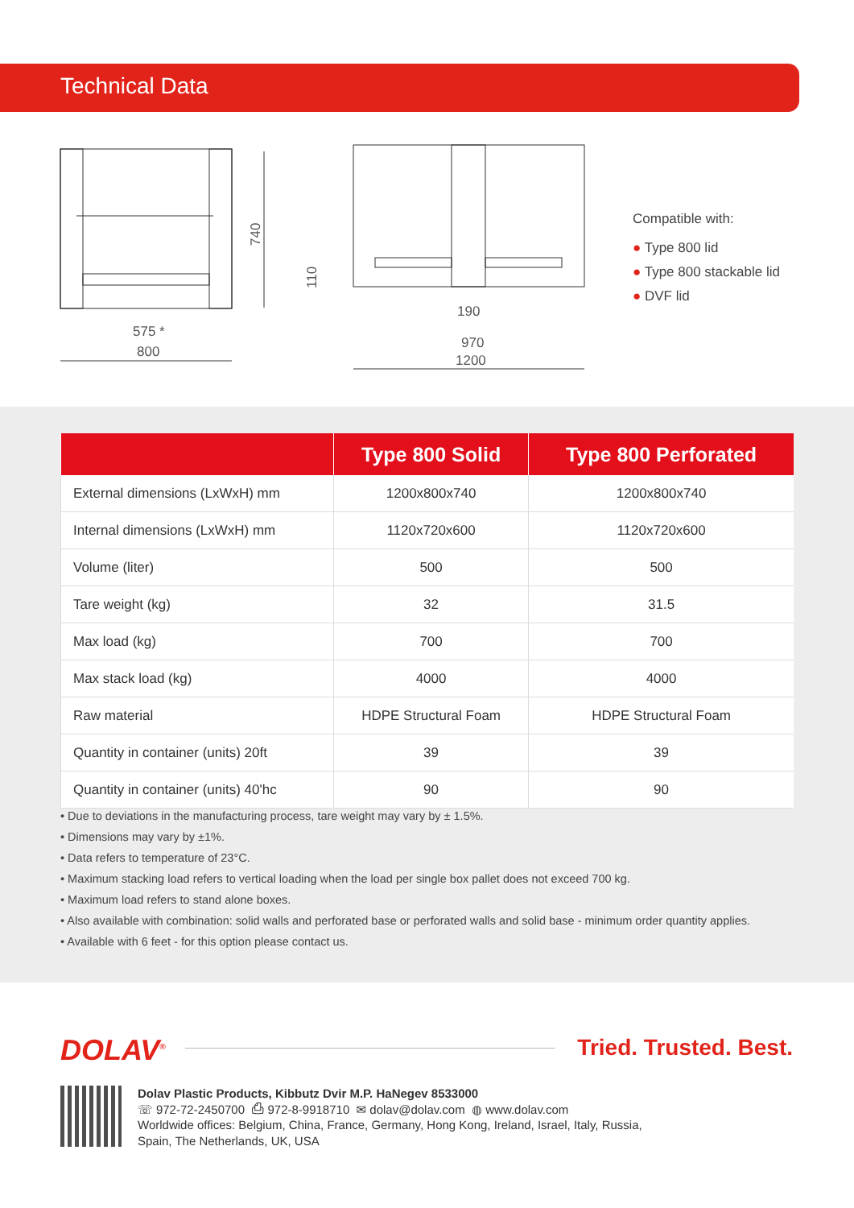Technical Data
740
575 *
800
110
190
970
1200
Compatible with:
● Type 800 lid
● Type 800 stackable lid
● DVF lid
| | Type 800 Solid | Type 800 Perforated |
| --- | --- | --- |
| External dimensions (LxWxH) mm | 1200x800x740 | 1200x800x740 |
| Internal dimensions (LxWxH) mm | 1120x720x600 | 1120x720x600 |
| Volume (liter) | 500 | 500 |
| Tare weight (kg) | 32 | 31.5 |
| Max load (kg) | 700 | 700 |
| Max stack load (kg) | 4000 | 4000 |
| Raw material | HDPE Structural Foam | HDPE Structural Foam |
| Quantity in container (units) 20ft | 39 | 39 |
| Quantity in container (units) 40'hc | 90 | 90 |
• Due to deviations in the manufacturing process, tare weight may vary by ± 1.5%.
• Dimensions may vary by ±1%.
• Data refers to temperature of 23°C.
• Maximum stacking load refers to vertical loading when the load per single box pallet does not exceed 700 kg.
• Maximum load refers to stand alone boxes.
• Also available with combination: solid walls and perforated base or perforated walls and solid base - minimum order quantity applies.
• Available with 6 feet - for this option please contact us.
DOLAV<sup>®</sup> Tried. Trusted. Best.
Dolav Plastic Products, Kibbutz Dvir M.P. HaNegev 8533000
☏ 972-72-2450700 ⎙ 972-8-9918710 ✉ dolav@dolav.com ◍ www.dolav.com
Worldwide offices: Belgium, China, France, Germany, Hong Kong, Ireland, Israel, Italy, Russia,
Spain, The Netherlands, UK, USA